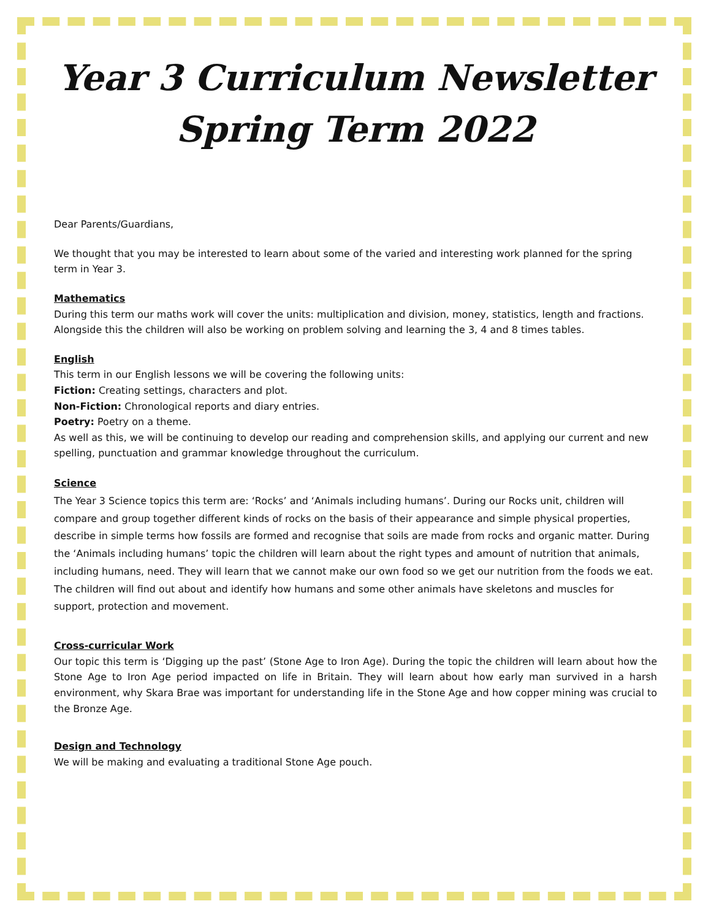Year 3 Curriculum Newsletter
Spring Term 2022
Dear Parents/Guardians,
We thought that you may be interested to learn about some of the varied and interesting work planned for the spring term in Year 3.
Mathematics
During this term our maths work will cover the units: multiplication and division, money, statistics, length and fractions. Alongside this the children will also be working on problem solving and learning the 3, 4 and 8 times tables.
English
This term in our English lessons we will be covering the following units:
Fiction: Creating settings, characters and plot.
Non-Fiction: Chronological reports and diary entries.
Poetry: Poetry on a theme.
As well as this, we will be continuing to develop our reading and comprehension skills, and applying our current and new spelling, punctuation and grammar knowledge throughout the curriculum.
Science
The Year 3 Science topics this term are: ‘Rocks’ and ‘Animals including humans’. During our Rocks unit, children will compare and group together different kinds of rocks on the basis of their appearance and simple physical properties, describe in simple terms how fossils are formed and recognise that soils are made from rocks and organic matter. During the ‘Animals including humans’ topic the children will learn about the right types and amount of nutrition that animals, including humans, need. They will learn that we cannot make our own food so we get our nutrition from the foods we eat. The children will find out about and identify how humans and some other animals have skeletons and muscles for support, protection and movement.
Cross-curricular Work
Our topic this term is ‘Digging up the past’ (Stone Age to Iron Age). During the topic the children will learn about how the Stone Age to Iron Age period impacted on life in Britain. They will learn about how early man survived in a harsh environment, why Skara Brae was important for understanding life in the Stone Age and how copper mining was crucial to the Bronze Age.
Design and Technology
We will be making and evaluating a traditional Stone Age pouch.